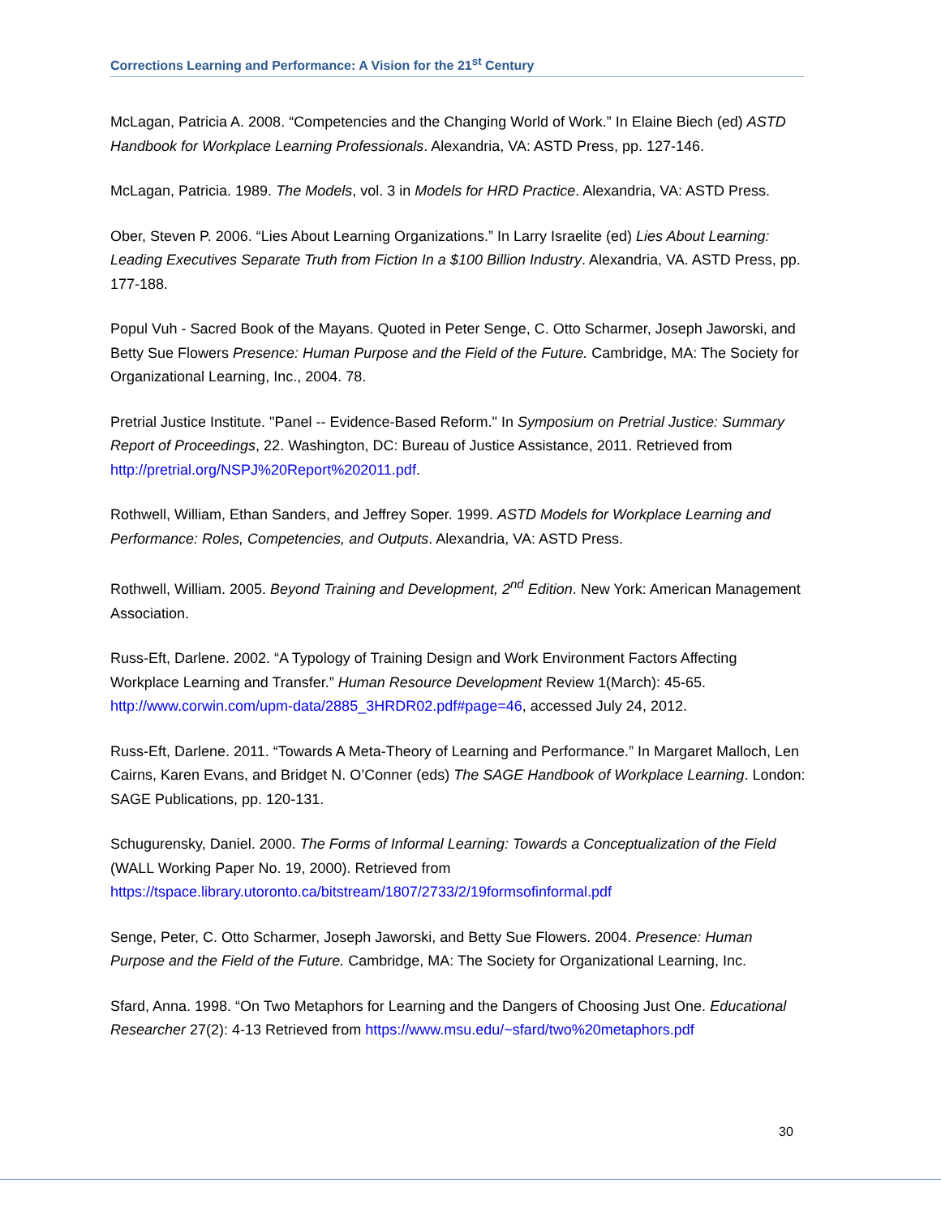Corrections Learning and Performance: A Vision for the 21<sup>st</sup> Century
McLagan, Patricia A. 2008. “Competencies and the Changing World of Work.” In Elaine Biech (ed) ASTD Handbook for Workplace Learning Professionals. Alexandria, VA: ASTD Press, pp. 127-146.
McLagan, Patricia. 1989. The Models, vol. 3 in Models for HRD Practice. Alexandria, VA: ASTD Press.
Ober, Steven P. 2006. “Lies About Learning Organizations.” In Larry Israelite (ed) Lies About Learning: Leading Executives Separate Truth from Fiction In a $100 Billion Industry. Alexandria, VA. ASTD Press, pp. 177-188.
Popul Vuh - Sacred Book of the Mayans. Quoted in Peter Senge, C. Otto Scharmer, Joseph Jaworski, and Betty Sue Flowers Presence: Human Purpose and the Field of the Future. Cambridge, MA: The Society for Organizational Learning, Inc., 2004. 78.
Pretrial Justice Institute. "Panel -- Evidence-Based Reform." In Symposium on Pretrial Justice: Summary Report of Proceedings, 22. Washington, DC: Bureau of Justice Assistance, 2011. Retrieved from http://pretrial.org/NSPJ%20Report%202011.pdf.
Rothwell, William, Ethan Sanders, and Jeffrey Soper. 1999. ASTD Models for Workplace Learning and Performance: Roles, Competencies, and Outputs. Alexandria, VA: ASTD Press.
Rothwell, William. 2005. Beyond Training and Development, 2<sup>nd</sup> Edition. New York: American Management Association.
Russ-Eft, Darlene. 2002. “A Typology of Training Design and Work Environment Factors Affecting Workplace Learning and Transfer.” Human Resource Development Review 1(March): 45-65. http://www.corwin.com/upm-data/2885_3HRDR02.pdf#page=46, accessed July 24, 2012.
Russ-Eft, Darlene. 2011. “Towards A Meta-Theory of Learning and Performance.” In Margaret Malloch, Len Cairns, Karen Evans, and Bridget N. O’Conner (eds) The SAGE Handbook of Workplace Learning. London: SAGE Publications, pp. 120-131.
Schugurensky, Daniel. 2000. The Forms of Informal Learning: Towards a Conceptualization of the Field (WALL Working Paper No. 19, 2000). Retrieved from https://tspace.library.utoronto.ca/bitstream/1807/2733/2/19formsofinformal.pdf
Senge, Peter, C. Otto Scharmer, Joseph Jaworski, and Betty Sue Flowers. 2004. Presence: Human Purpose and the Field of the Future. Cambridge, MA: The Society for Organizational Learning, Inc.
Sfard, Anna. 1998. “On Two Metaphors for Learning and the Dangers of Choosing Just One. Educational Researcher 27(2): 4-13 Retrieved from https://www.msu.edu/~sfard/two%20metaphors.pdf
30